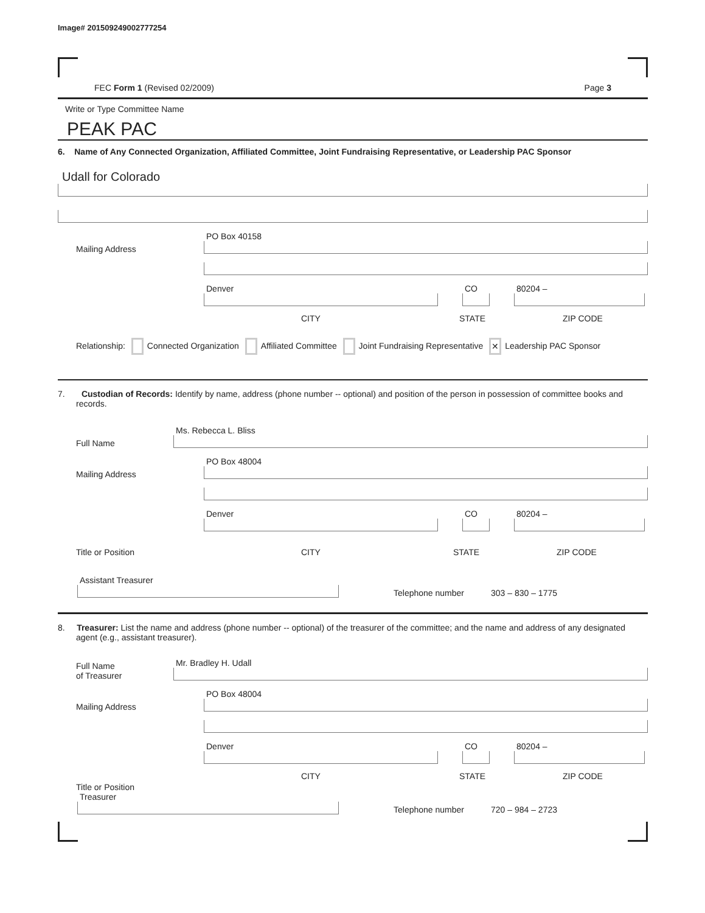Image# 201509249002777254
FEC Form 1 (Revised 02/2009) Page 3
Write or Type Committee Name
PEAK PAC
6. Name of Any Connected Organization, Affiliated Committee, Joint Fundraising Representative, or Leadership PAC Sponsor
Udall for Colorado
Mailing Address
PO Box 40158
Denver
CO
80204 –
CITY STATE ZIP CODE
Relationship: Connected Organization Affiliated Committee Joint Fundraising Representative ✕ Leadership PAC Sponsor
7. Custodian of Records: Identify by name, address (phone number -- optional) and position of the person in possession of committee books and records.
Full Name
Ms. Rebecca L. Bliss
Mailing Address
PO Box 48004
Denver
CO
80204 –
Title or Position CITY STATE ZIP CODE
Assistant Treasurer
Telephone number 303 – 830 – 1775
8. Treasurer: List the name and address (phone number -- optional) of the treasurer of the committee; and the name and address of any designated agent (e.g., assistant treasurer).
Full Name
of Treasurer
Mr. Bradley H. Udall
Mailing Address
PO Box 48004
Denver
CO
80204 –
CITY STATE ZIP CODE
Title or Position
Treasurer
Telephone number 720 – 984 – 2723